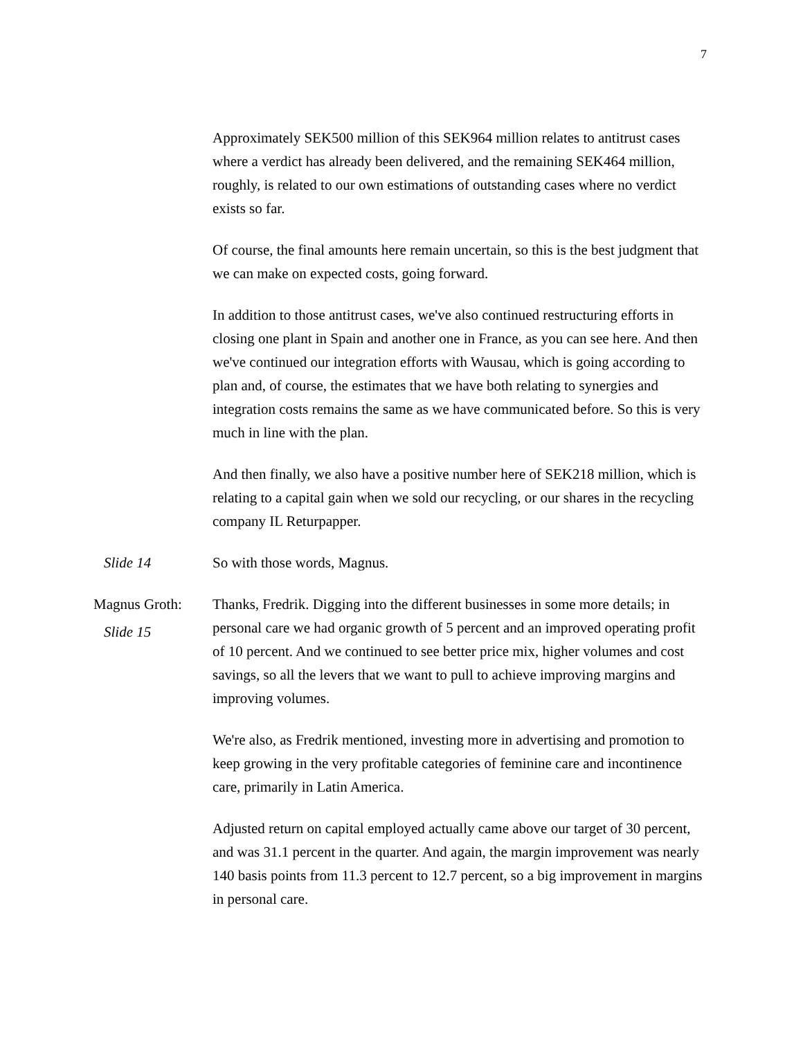7
Approximately SEK500 million of this SEK964 million relates to antitrust cases where a verdict has already been delivered, and the remaining SEK464 million, roughly, is related to our own estimations of outstanding cases where no verdict exists so far.
Of course, the final amounts here remain uncertain, so this is the best judgment that we can make on expected costs, going forward.
In addition to those antitrust cases, we've also continued restructuring efforts in closing one plant in Spain and another one in France, as you can see here. And then we've continued our integration efforts with Wausau, which is going according to plan and, of course, the estimates that we have both relating to synergies and integration costs remains the same as we have communicated before. So this is very much in line with the plan.
And then finally, we also have a positive number here of SEK218 million, which is relating to a capital gain when we sold our recycling, or our shares in the recycling company IL Returpapper.
Slide 14 So with those words, Magnus.
Magnus Groth:
Slide 15
Thanks, Fredrik. Digging into the different businesses in some more details; in personal care we had organic growth of 5 percent and an improved operating profit of 10 percent. And we continued to see better price mix, higher volumes and cost savings, so all the levers that we want to pull to achieve improving margins and improving volumes.
We're also, as Fredrik mentioned, investing more in advertising and promotion to keep growing in the very profitable categories of feminine care and incontinence care, primarily in Latin America.
Adjusted return on capital employed actually came above our target of 30 percent, and was 31.1 percent in the quarter. And again, the margin improvement was nearly 140 basis points from 11.3 percent to 12.7 percent, so a big improvement in margins in personal care.